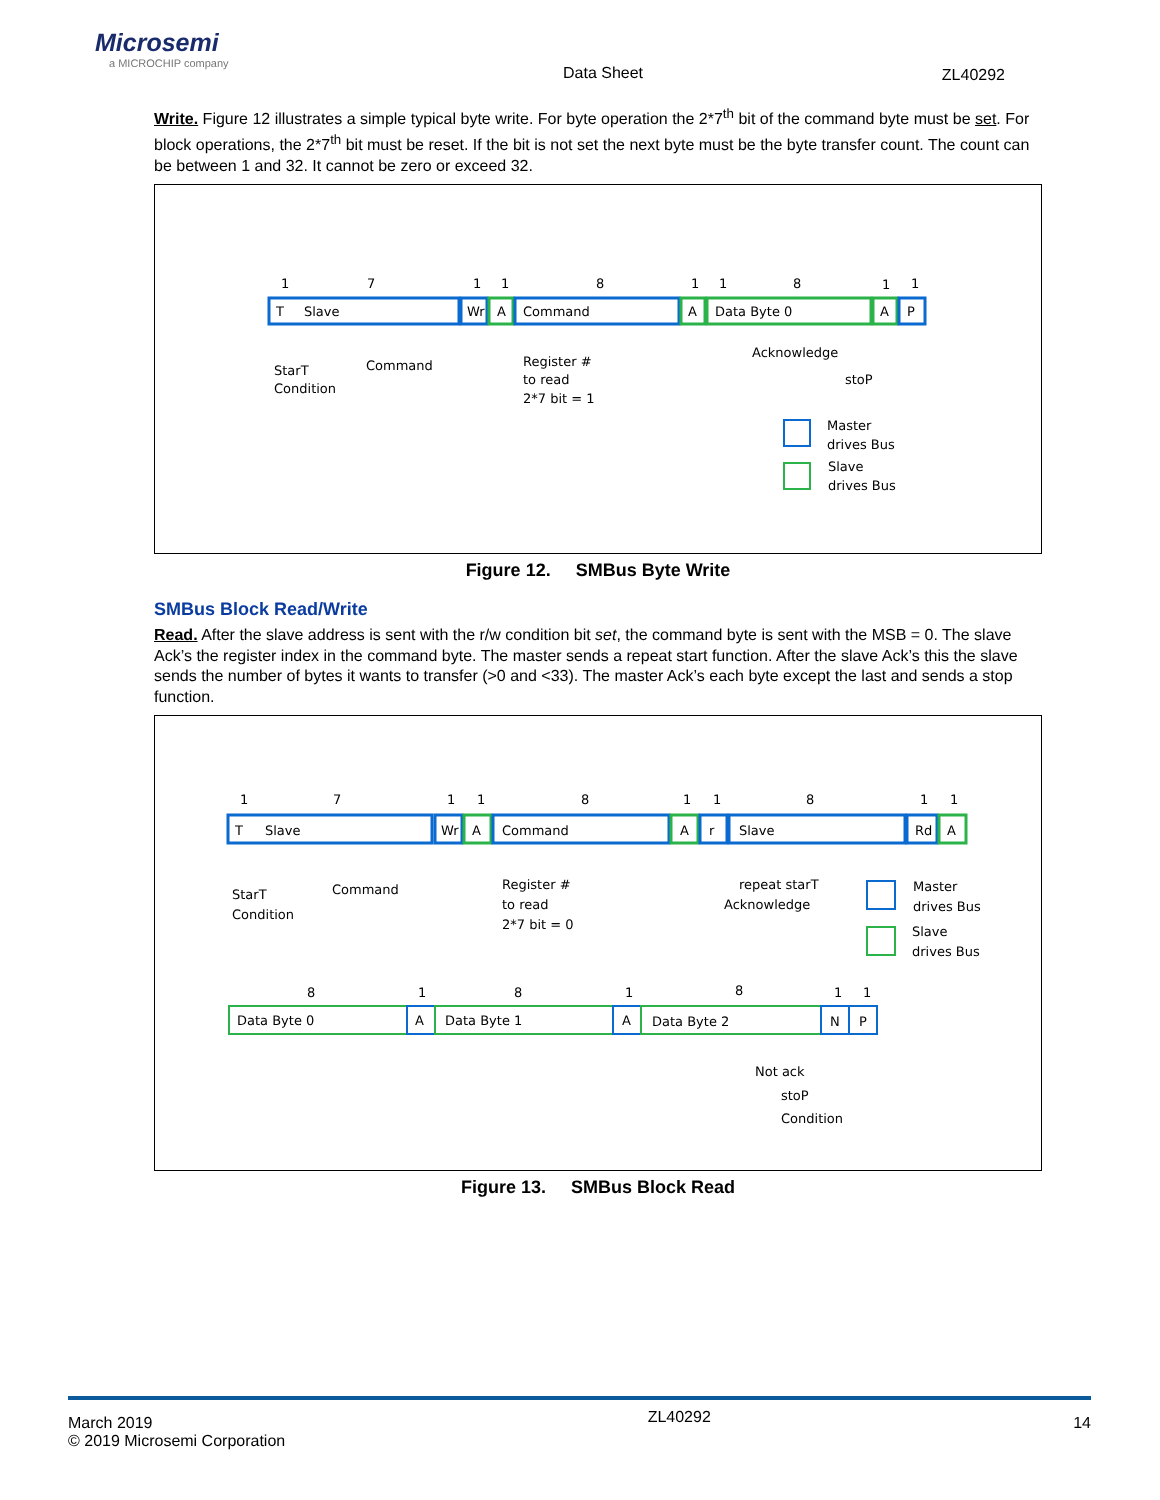Microsemi
a MICROCHIP company
Data Sheet ZL40292
Write. Figure 12 illustrates a simple typical byte write. For byte operation the 2*7<sup>th</sup> bit of the command byte must be set. For block operations, the 2*7<sup>th</sup> bit must be reset. If the bit is not set the next byte must be the byte transfer count. The count can be between 1 and 32. It cannot be zero or exceed 32.
1
7
1
1
8
1
1
8
1
1
T
Slave
Wr
A
Command
A
Data Byte 0
A
P
StarT
Condition
Command
Register #
to read
2*7 bit = 1
Acknowledge
stoP
Master
drives Bus
Slave
drives Bus
Figure 12. SMBus Byte Write
SMBus Block Read/Write
Read. After the slave address is sent with the r/w condition bit set, the command byte is sent with the MSB = 0. The slave Ack’s the register index in the command byte. The master sends a repeat start function. After the slave Ack’s this the slave sends the number of bytes it wants to transfer (>0 and <33). The master Ack’s each byte except the last and sends a stop function.
1
7
1
1
8
1
1
8
1
1
T
Slave
Wr
A
Command
A
r
Slave
Rd
A
StarT
Condition
Command
Register #
to read
2*7 bit = 0
repeat starT
Acknowledge
Master
drives Bus
Slave
drives Bus
8
1
8
1
8
1
1
Data Byte 0
A
Data Byte 1
A
Data Byte 2
N
P
Not ack
stoP
Condition
Figure 13. SMBus Block Read
March 2019
© 2019 Microsemi Corporation
ZL40292
14